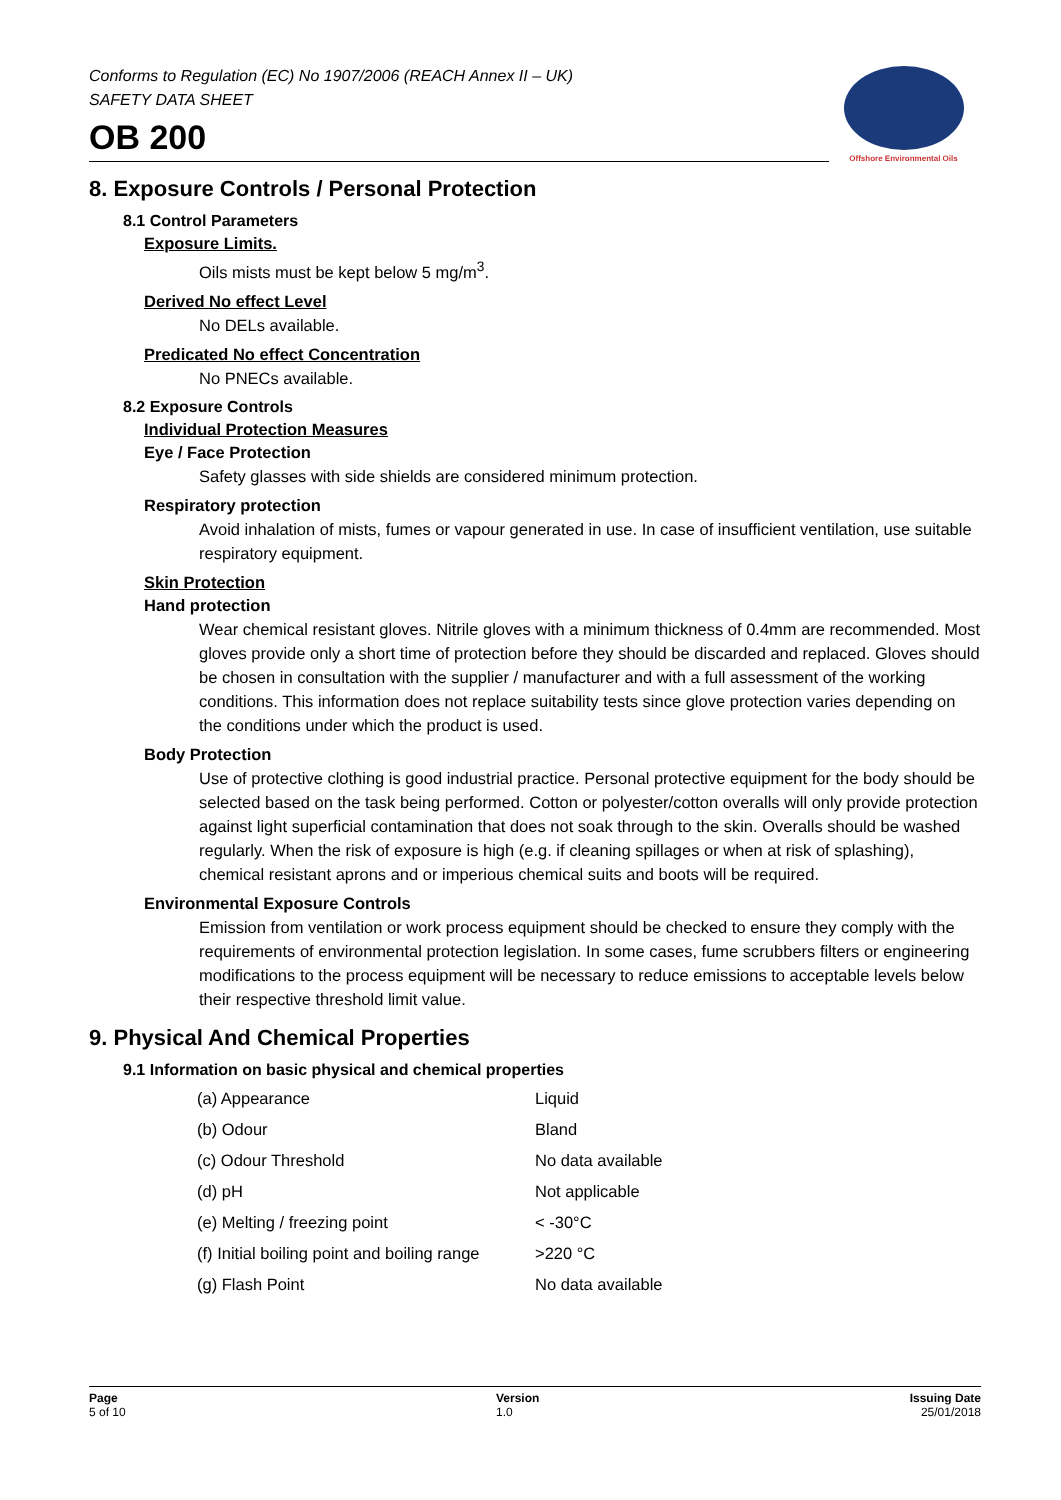Conforms to Regulation (EC) No 1907/2006 (REACH Annex II – UK)
SAFETY DATA SHEET
OB 200
Offshore Environmental Oils
8. Exposure Controls / Personal Protection
8.1 Control Parameters
Exposure Limits.
Oils mists must be kept below 5 mg/m<sup>3</sup>.
Derived No effect Level
No DELs available.
Predicated No effect Concentration
No PNECs available.
8.2 Exposure Controls
Individual Protection Measures
Eye / Face Protection
Safety glasses with side shields are considered minimum protection.
Respiratory protection
Avoid inhalation of mists, fumes or vapour generated in use. In case of insufficient ventilation, use suitable respiratory equipment.
Skin Protection
Hand protection
Wear chemical resistant gloves. Nitrile gloves with a minimum thickness of 0.4mm are recommended. Most gloves provide only a short time of protection before they should be discarded and replaced. Gloves should be chosen in consultation with the supplier / manufacturer and with a full assessment of the working conditions. This information does not replace suitability tests since glove protection varies depending on the conditions under which the product is used.
Body Protection
Use of protective clothing is good industrial practice. Personal protective equipment for the body should be selected based on the task being performed. Cotton or polyester/cotton overalls will only provide protection against light superficial contamination that does not soak through to the skin. Overalls should be washed regularly. When the risk of exposure is high (e.g. if cleaning spillages or when at risk of splashing), chemical resistant aprons and or imperious chemical suits and boots will be required.
Environmental Exposure Controls
Emission from ventilation or work process equipment should be checked to ensure they comply with the requirements of environmental protection legislation. In some cases, fume scrubbers filters or engineering modifications to the process equipment will be necessary to reduce emissions to acceptable levels below their respective threshold limit value.
9. Physical And Chemical Properties
9.1 Information on basic physical and chemical properties
| (a) Appearance | Liquid |
| (b) Odour | Bland |
| (c) Odour Threshold | No data available |
| (d) pH | Not applicable |
| (e) Melting / freezing point | < -30°C |
| (f) Initial boiling point and boiling range | >220 °C |
| (g) Flash Point | No data available |
Page
5 of 10
Version
1.0
Issuing Date
25/01/2018